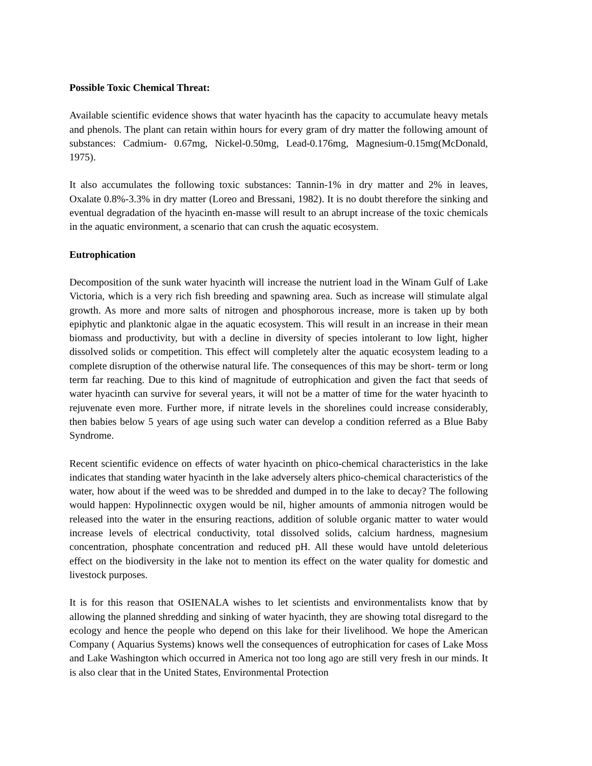Possible Toxic Chemical Threat:
Available scientific evidence shows that water hyacinth has the capacity to accumulate heavy metals and phenols. The plant can retain within hours for every gram of dry matter the following amount of substances: Cadmium- 0.67mg, Nickel-0.50mg, Lead-0.176mg, Magnesium-0.15mg(McDonald, 1975).
It also accumulates the following toxic substances: Tannin-1% in dry matter and 2% in leaves, Oxalate 0.8%-3.3% in dry matter (Loreo and Bressani, 1982). It is no doubt therefore the sinking and eventual degradation of the hyacinth en-masse will result to an abrupt increase of the toxic chemicals in the aquatic environment, a scenario that can crush the aquatic ecosystem.
Eutrophication
Decomposition of the sunk water hyacinth will increase the nutrient load in the Winam Gulf of Lake Victoria, which is a very rich fish breeding and spawning area. Such as increase will stimulate algal growth. As more and more salts of nitrogen and phosphorous increase, more is taken up by both epiphytic and planktonic algae in the aquatic ecosystem. This will result in an increase in their mean biomass and productivity, but with a decline in diversity of species intolerant to low light, higher dissolved solids or competition. This effect will completely alter the aquatic ecosystem leading to a complete disruption of the otherwise natural life. The consequences of this may be short- term or long term far reaching. Due to this kind of magnitude of eutrophication and given the fact that seeds of water hyacinth can survive for several years, it will not be a matter of time for the water hyacinth to rejuvenate even more. Further more, if nitrate levels in the shorelines could increase considerably, then babies below 5 years of age using such water can develop a condition referred as a Blue Baby Syndrome.
Recent scientific evidence on effects of water hyacinth on phico-chemical characteristics in the lake indicates that standing water hyacinth in the lake adversely alters phico-chemical characteristics of the water, how about if the weed was to be shredded and dumped in to the lake to decay? The following would happen: Hypolinnectic oxygen would be nil, higher amounts of ammonia nitrogen would be released into the water in the ensuring reactions, addition of soluble organic matter to water would increase levels of electrical conductivity, total dissolved solids, calcium hardness, magnesium concentration, phosphate concentration and reduced pH. All these would have untold deleterious effect on the biodiversity in the lake not to mention its effect on the water quality for domestic and livestock purposes.
It is for this reason that OSIENALA wishes to let scientists and environmentalists know that by allowing the planned shredding and sinking of water hyacinth, they are showing total disregard to the ecology and hence the people who depend on this lake for their livelihood. We hope the American Company ( Aquarius Systems) knows well the consequences of eutrophication for cases of Lake Moss and Lake Washington which occurred in America not too long ago are still very fresh in our minds. It is also clear that in the United States, Environmental Protection